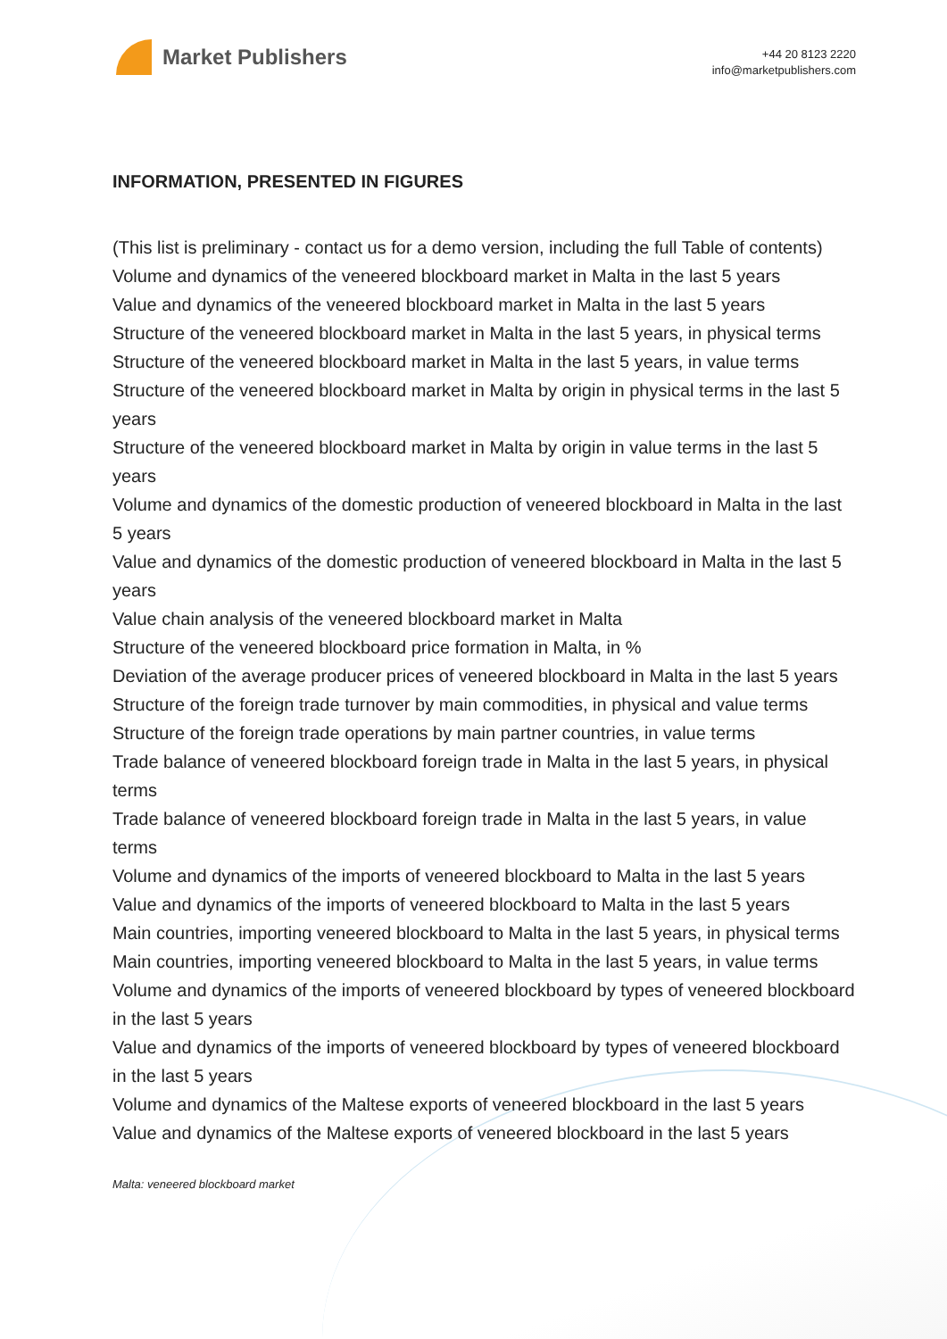Market Publishers
+44 20 8123 2220
info@marketpublishers.com
INFORMATION, PRESENTED IN FIGURES
(This list is preliminary - contact us for a demo version, including the full Table of contents)
Volume and dynamics of the veneered blockboard market in Malta in the last 5 years
Value and dynamics of the veneered blockboard market in Malta in the last 5 years
Structure of the veneered blockboard market in Malta in the last 5 years, in physical terms
Structure of the veneered blockboard market in Malta in the last 5 years, in value terms
Structure of the veneered blockboard market in Malta by origin in physical terms in the last 5 years
Structure of the veneered blockboard market in Malta by origin in value terms in the last 5 years
Volume and dynamics of the domestic production of veneered blockboard in Malta in the last 5 years
Value and dynamics of the domestic production of veneered blockboard in Malta in the last 5 years
Value chain analysis of the veneered blockboard market in Malta
Structure of the veneered blockboard price formation in Malta, in %
Deviation of the average producer prices of veneered blockboard in Malta in the last 5 years
Structure of the foreign trade turnover by main commodities, in physical and value terms
Structure of the foreign trade operations by main partner countries, in value terms
Trade balance of veneered blockboard foreign trade in Malta in the last 5 years, in physical terms
Trade balance of veneered blockboard foreign trade in Malta in the last 5 years, in value terms
Volume and dynamics of the imports of veneered blockboard to Malta in the last 5 years
Value and dynamics of the imports of veneered blockboard to Malta in the last 5 years
Main countries, importing veneered blockboard to Malta in the last 5 years, in physical terms
Main countries, importing veneered blockboard to Malta in the last 5 years, in value terms
Volume and dynamics of the imports of veneered blockboard by types of veneered blockboard in the last 5 years
Value and dynamics of the imports of veneered blockboard by types of veneered blockboard in the last 5 years
Volume and dynamics of the Maltese exports of veneered blockboard in the last 5 years
Value and dynamics of the Maltese exports of veneered blockboard in the last 5 years
Malta: veneered blockboard market